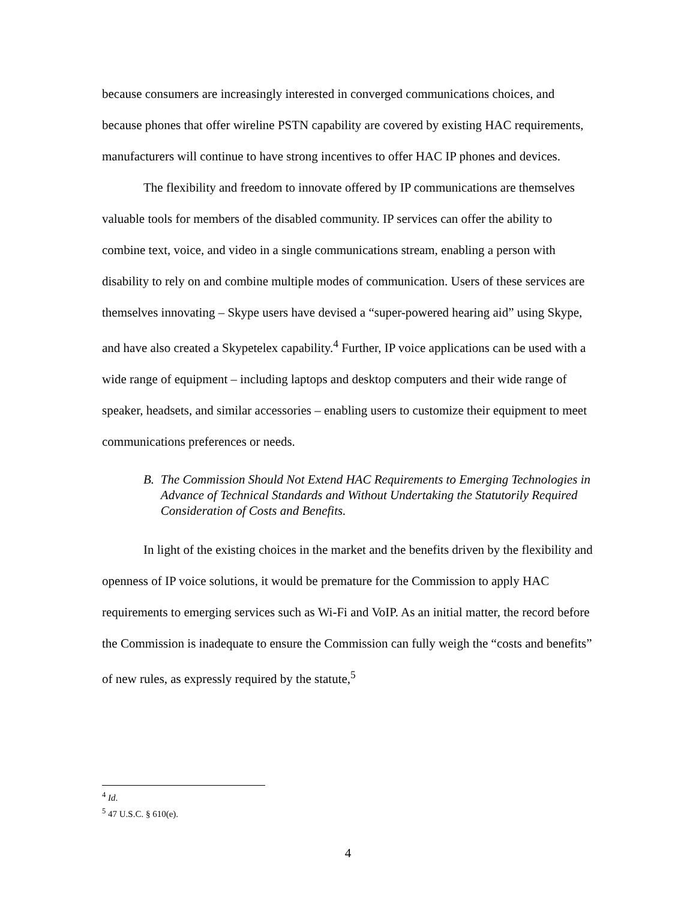because consumers are increasingly interested in converged communications choices, and because phones that offer wireline PSTN capability are covered by existing HAC requirements, manufacturers will continue to have strong incentives to offer HAC IP phones and devices.
The flexibility and freedom to innovate offered by IP communications are themselves valuable tools for members of the disabled community. IP services can offer the ability to combine text, voice, and video in a single communications stream, enabling a person with disability to rely on and combine multiple modes of communication. Users of these services are themselves innovating – Skype users have devised a “super-powered hearing aid” using Skype, and have also created a Skypetelex capability.<sup>4</sup> Further, IP voice applications can be used with a wide range of equipment – including laptops and desktop computers and their wide range of speaker, headsets, and similar accessories – enabling users to customize their equipment to meet communications preferences or needs.
B. The Commission Should Not Extend HAC Requirements to Emerging Technologies in Advance of Technical Standards and Without Undertaking the Statutorily Required Consideration of Costs and Benefits.
In light of the existing choices in the market and the benefits driven by the flexibility and openness of IP voice solutions, it would be premature for the Commission to apply HAC requirements to emerging services such as Wi-Fi and VoIP. As an initial matter, the record before the Commission is inadequate to ensure the Commission can fully weigh the “costs and benefits” of new rules, as expressly required by the statute,<sup>5</sup>
<sup>4</sup> Id.
<sup>5</sup> 47 U.S.C. § 610(e).
4